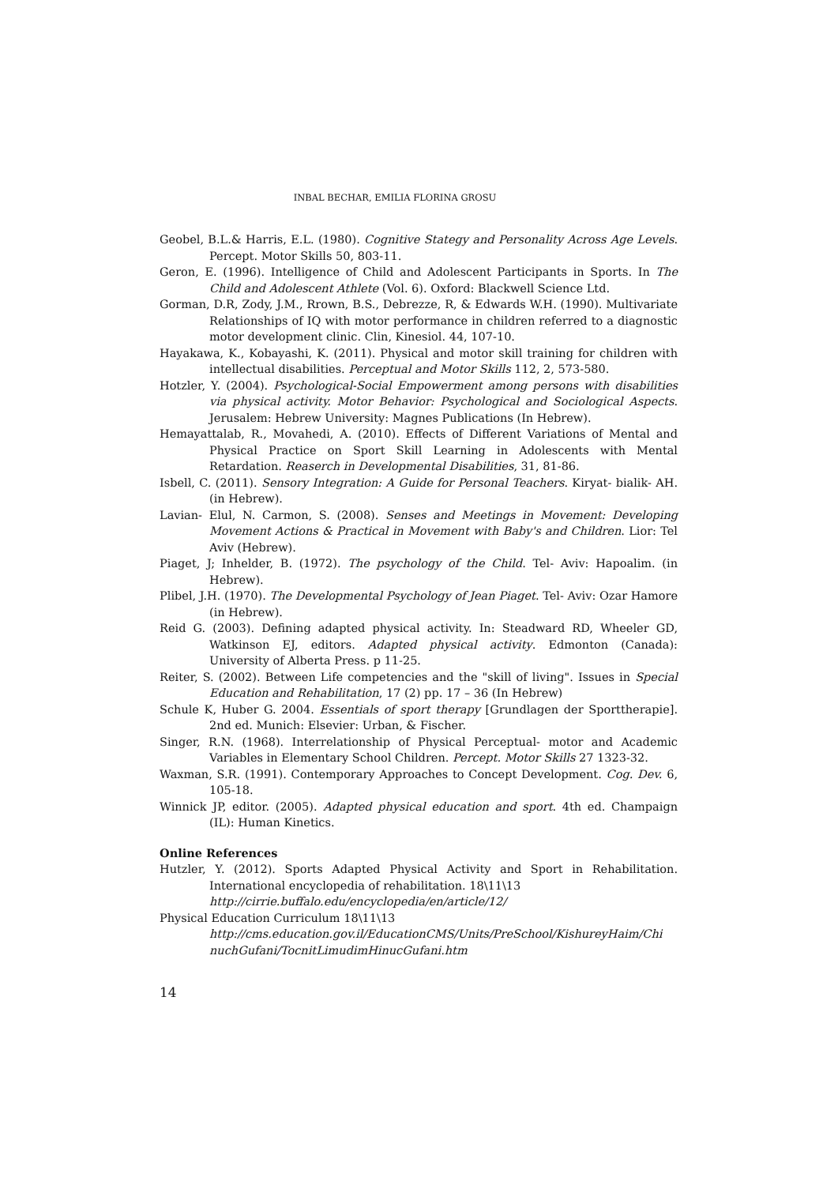INBAL BECHAR, EMILIA FLORINA GROSU
Geobel, B.L.& Harris, E.L. (1980). Cognitive Stategy and Personality Across Age Levels. Percept. Motor Skills 50, 803-11.
Geron, E. (1996). Intelligence of Child and Adolescent Participants in Sports. In The Child and Adolescent Athlete (Vol. 6). Oxford: Blackwell Science Ltd.
Gorman, D.R, Zody, J.M., Rrown, B.S., Debrezze, R, & Edwards W.H. (1990). Multivariate Relationships of IQ with motor performance in children referred to a diagnostic motor development clinic. Clin, Kinesiol. 44, 107-10.
Hayakawa, K., Kobayashi, K. (2011). Physical and motor skill training for children with intellectual disabilities. Perceptual and Motor Skills 112, 2, 573-580.
Hotzler, Y. (2004). Psychological-Social Empowerment among persons with disabilities via physical activity. Motor Behavior: Psychological and Sociological Aspects. Jerusalem: Hebrew University: Magnes Publications (In Hebrew).
Hemayattalab, R., Movahedi, A. (2010). Effects of Different Variations of Mental and Physical Practice on Sport Skill Learning in Adolescents with Mental Retardation. Reaserch in Developmental Disabilities, 31, 81-86.
Isbell, C. (2011). Sensory Integration: A Guide for Personal Teachers. Kiryat- bialik- AH. (in Hebrew).
Lavian- Elul, N. Carmon, S. (2008). Senses and Meetings in Movement: Developing Movement Actions & Practical in Movement with Baby's and Children. Lior: Tel Aviv (Hebrew).
Piaget, J; Inhelder, B. (1972). The psychology of the Child. Tel- Aviv: Hapoalim. (in Hebrew).
Plibel, J.H. (1970). The Developmental Psychology of Jean Piaget. Tel- Aviv: Ozar Hamore (in Hebrew).
Reid G. (2003). Defining adapted physical activity. In: Steadward RD, Wheeler GD, Watkinson EJ, editors. Adapted physical activity. Edmonton (Canada): University of Alberta Press. p 11-25.
Reiter, S. (2002). Between Life competencies and the "skill of living". Issues in Special Education and Rehabilitation, 17 (2) pp. 17 – 36 (In Hebrew)
Schule K, Huber G. 2004. Essentials of sport therapy [Grundlagen der Sporttherapie]. 2nd ed. Munich: Elsevier: Urban, & Fischer.
Singer, R.N. (1968). Interrelationship of Physical Perceptual- motor and Academic Variables in Elementary School Children. Percept. Motor Skills 27 1323-32.
Waxman, S.R. (1991). Contemporary Approaches to Concept Development. Cog. Dev. 6, 105-18.
Winnick JP, editor. (2005). Adapted physical education and sport. 4th ed. Champaign (IL): Human Kinetics.
Online References
Hutzler, Y. (2012). Sports Adapted Physical Activity and Sport in Rehabilitation. International encyclopedia of rehabilitation. 18\11\13
http://cirrie.buffalo.edu/encyclopedia/en/article/12/
Physical Education Curriculum 18\11\13
http://cms.education.gov.il/EducationCMS/Units/PreSchool/KishureyHaim/Chi nuchGufani/TocnitLimudimHinucGufani.htm
14